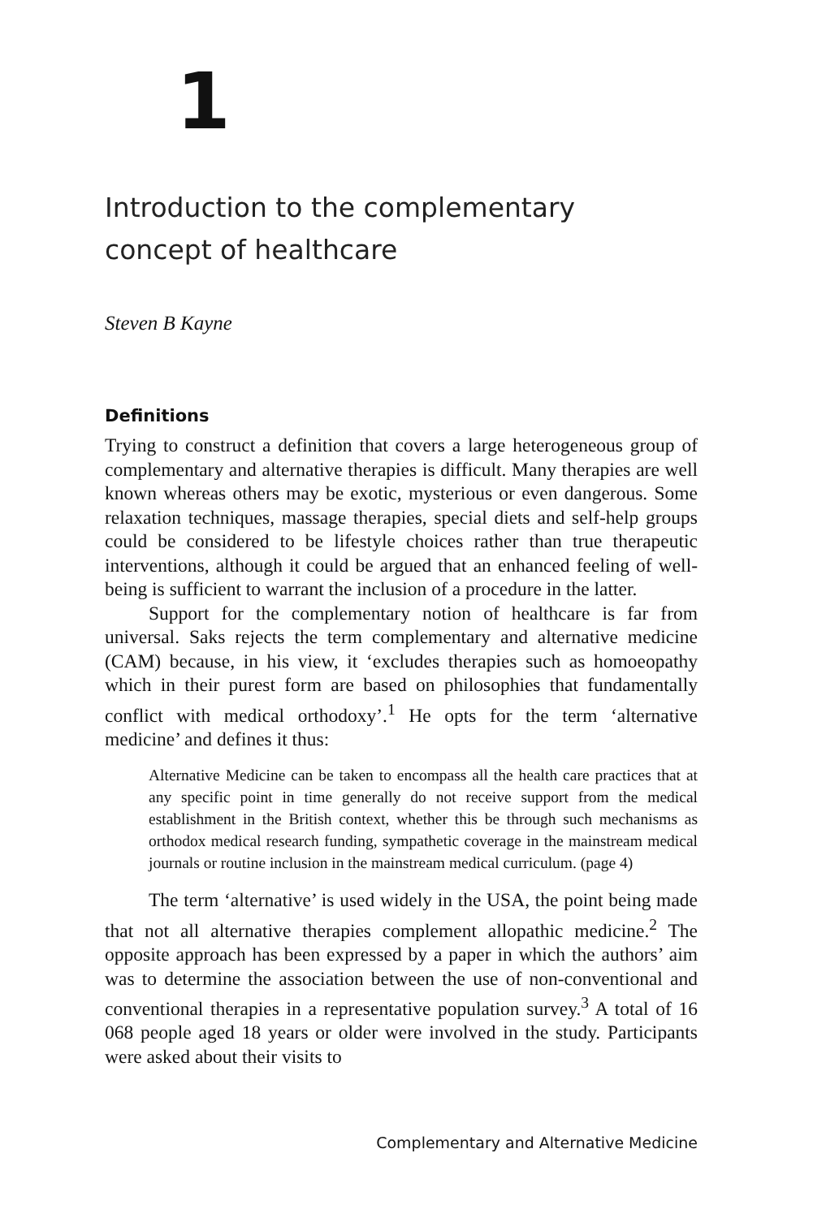1
Introduction to the complementary
concept of healthcare
Steven B Kayne
Definitions
Trying to construct a definition that covers a large heterogeneous group of complementary and alternative therapies is difficult. Many therapies are well known whereas others may be exotic, mysterious or even dangerous. Some relaxation techniques, massage therapies, special diets and self-help groups could be considered to be lifestyle choices rather than true therapeutic interventions, although it could be argued that an enhanced feeling of well-being is sufficient to warrant the inclusion of a procedure in the latter.
Support for the complementary notion of healthcare is far from universal. Saks rejects the term complementary and alternative medicine (CAM) because, in his view, it ‘excludes therapies such as homoeopathy which in their purest form are based on philosophies that fundamentally conflict with medical orthodoxy’.<sup>1</sup> He opts for the term ‘alternative medicine’ and defines it thus:
Alternative Medicine can be taken to encompass all the health care practices that at any specific point in time generally do not receive support from the medical establishment in the British context, whether this be through such mechanisms as orthodox medical research funding, sympathetic coverage in the mainstream medical journals or routine inclusion in the mainstream medical curriculum. (page 4)
The term ‘alternative’ is used widely in the USA, the point being made that not all alternative therapies complement allopathic medicine.<sup>2</sup> The opposite approach has been expressed by a paper in which the authors’ aim was to determine the association between the use of non-conventional and conventional therapies in a representative population survey.<sup>3</sup> A total of 16 068 people aged 18 years or older were involved in the study. Participants were asked about their visits to
Complementary and Alternative Medicine